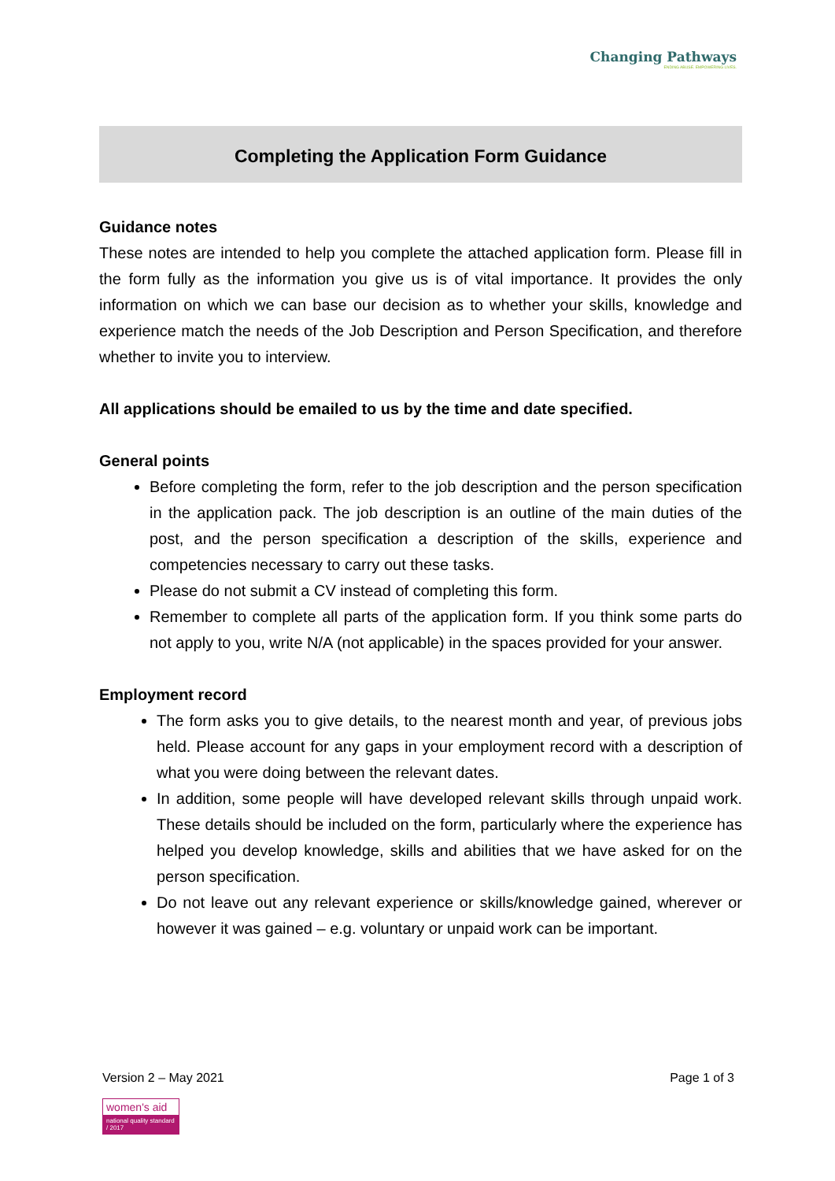Changing Pathways
ENDING ABUSE. EMPOWERING LIVES.
Completing the Application Form Guidance
Guidance notes
These notes are intended to help you complete the attached application form. Please fill in the form fully as the information you give us is of vital importance. It provides the only information on which we can base our decision as to whether your skills, knowledge and experience match the needs of the Job Description and Person Specification, and therefore whether to invite you to interview.
All applications should be emailed to us by the time and date specified.
General points
Before completing the form, refer to the job description and the person specification in the application pack. The job description is an outline of the main duties of the post, and the person specification a description of the skills, experience and competencies necessary to carry out these tasks.
Please do not submit a CV instead of completing this form.
Remember to complete all parts of the application form. If you think some parts do not apply to you, write N/A (not applicable) in the spaces provided for your answer.
Employment record
The form asks you to give details, to the nearest month and year, of previous jobs held. Please account for any gaps in your employment record with a description of what you were doing between the relevant dates.
In addition, some people will have developed relevant skills through unpaid work. These details should be included on the form, particularly where the experience has helped you develop knowledge, skills and abilities that we have asked for on the person specification.
Do not leave out any relevant experience or skills/knowledge gained, wherever or however it was gained – e.g. voluntary or unpaid work can be important.
Version 2 – May 2021 Page 1 of 3
women's aid
national quality standard / 2017